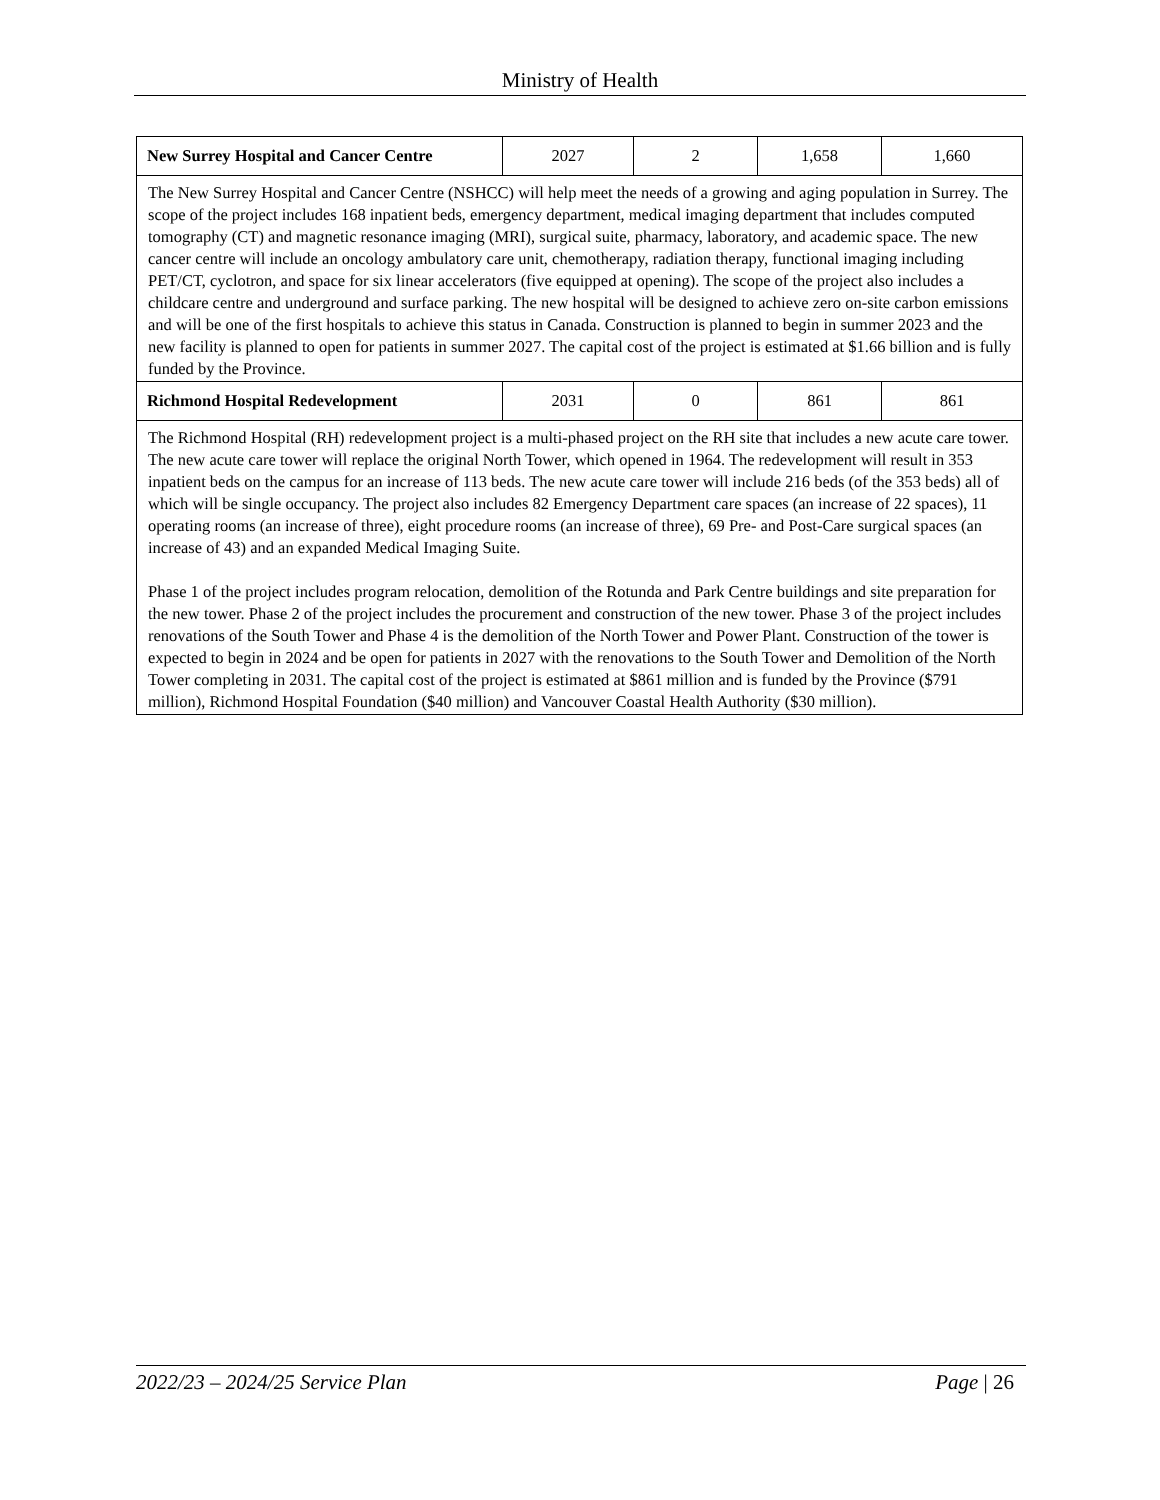Ministry of Health
| New Surrey Hospital and Cancer Centre | 2027 | 2 | 1,658 | 1,660 |
| The New Surrey Hospital and Cancer Centre (NSHCC) will help meet the needs of a growing and aging population in Surrey. The scope of the project includes 168 inpatient beds, emergency department, medical imaging department that includes computed tomography (CT) and magnetic resonance imaging (MRI), surgical suite, pharmacy, laboratory, and academic space. The new cancer centre will include an oncology ambulatory care unit, chemotherapy, radiation therapy, functional imaging including PET/CT, cyclotron, and space for six linear accelerators (five equipped at opening). The scope of the project also includes a childcare centre and underground and surface parking. The new hospital will be designed to achieve zero on-site carbon emissions and will be one of the first hospitals to achieve this status in Canada. Construction is planned to begin in summer 2023 and the new facility is planned to open for patients in summer 2027. The capital cost of the project is estimated at $1.66 billion and is fully funded by the Province. | | | | |
| Richmond Hospital Redevelopment | 2031 | 0 | 861 | 861 |
| The Richmond Hospital (RH) redevelopment project is a multi-phased project on the RH site that includes a new acute care tower. The new acute care tower will replace the original North Tower, which opened in 1964. The redevelopment will result in 353 inpatient beds on the campus for an increase of 113 beds. The new acute care tower will include 216 beds (of the 353 beds) all of which will be single occupancy. The project also includes 82 Emergency Department care spaces (an increase of 22 spaces), 11 operating rooms (an increase of three), eight procedure rooms (an increase of three), 69 Pre- and Post-Care surgical spaces (an increase of 43) and an expanded Medical Imaging Suite. Phase 1 of the project includes program relocation, demolition of the Rotunda and Park Centre buildings and site preparation for the new tower. Phase 2 of the project includes the procurement and construction of the new tower. Phase 3 of the project includes renovations of the South Tower and Phase 4 is the demolition of the North Tower and Power Plant. Construction of the tower is expected to begin in 2024 and be open for patients in 2027 with the renovations to the South Tower and Demolition of the North Tower completing in 2031. The capital cost of the project is estimated at $861 million and is funded by the Province ($791 million), Richmond Hospital Foundation ($40 million) and Vancouver Coastal Health Authority ($30 million). | | | | |
2022/23 – 2024/25 Service Plan Page | 26